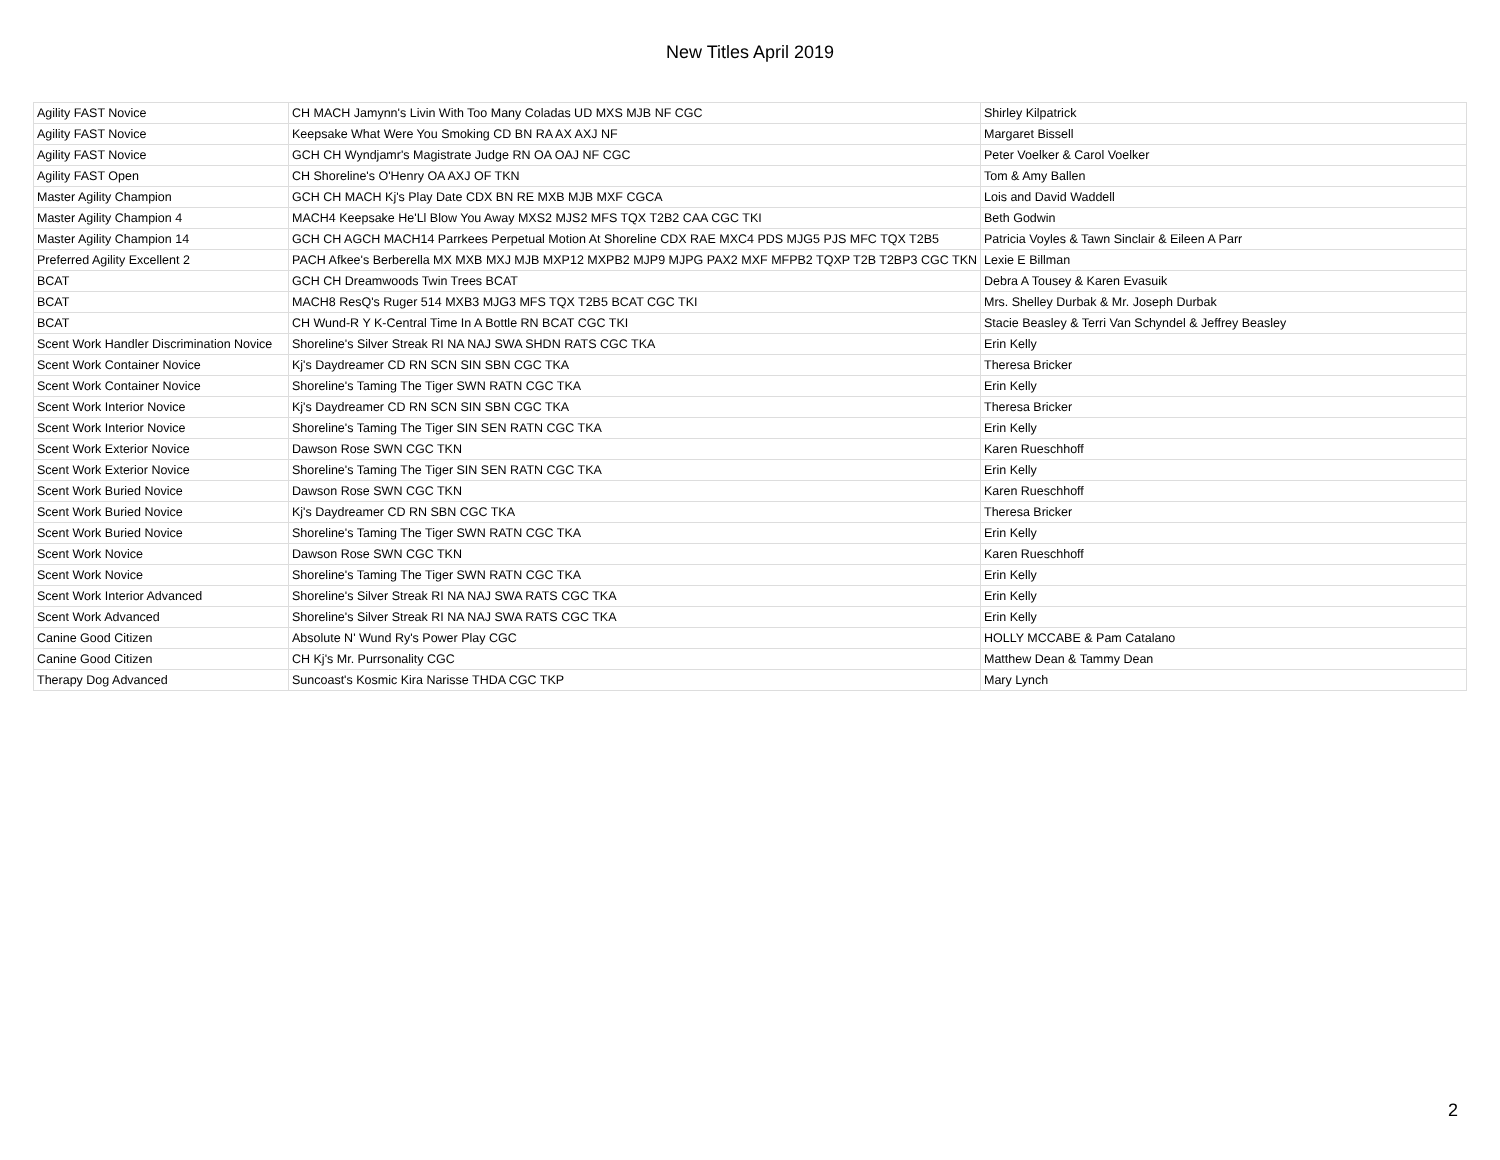New Titles April 2019
| Agility FAST Novice | CH MACH Jamynn's Livin With Too Many Coladas UD MXS MJB NF CGC | Shirley Kilpatrick |
| Agility FAST Novice | Keepsake What Were You Smoking CD BN RA AX AXJ NF | Margaret Bissell |
| Agility FAST Novice | GCH CH Wyndjamr's Magistrate Judge RN OA OAJ NF CGC | Peter Voelker & Carol Voelker |
| Agility FAST Open | CH Shoreline's O'Henry OA AXJ OF TKN | Tom & Amy Ballen |
| Master Agility Champion | GCH CH MACH Kj's Play Date CDX BN RE MXB MJB MXF CGCA | Lois and David Waddell |
| Master Agility Champion 4 | MACH4 Keepsake He'Ll Blow You Away MXS2 MJS2 MFS TQX T2B2 CAA CGC TKI | Beth Godwin |
| Master Agility Champion 14 | GCH CH AGCH MACH14 Parrkees Perpetual Motion At Shoreline CDX RAE MXC4 PDS MJG5 PJS MFC TQX T2B5 | Patricia Voyles & Tawn Sinclair & Eileen A Parr |
| Preferred Agility Excellent 2 | PACH Afkee's Berberella MX MXB MXJ MJB MXP12 MXPB2 MJP9 MJPG PAX2 MXF MFPB2 TQXP T2B T2BP3 CGC TKN | Lexie E Billman |
| BCAT | GCH CH Dreamwoods Twin Trees BCAT | Debra A Tousey & Karen Evasuik |
| BCAT | MACH8 ResQ's Ruger 514 MXB3 MJG3 MFS TQX T2B5 BCAT CGC TKI | Mrs. Shelley Durbak & Mr. Joseph Durbak |
| BCAT | CH Wund-R Y K-Central Time In A Bottle RN BCAT CGC TKI | Stacie Beasley & Terri Van Schyndel & Jeffrey Beasley |
| Scent Work Handler Discrimination Novice | Shoreline's Silver Streak RI NA NAJ SWA SHDN RATS CGC TKA | Erin Kelly |
| Scent Work Container Novice | Kj's Daydreamer CD RN SCN SIN SBN CGC TKA | Theresa Bricker |
| Scent Work Container Novice | Shoreline's Taming The Tiger SWN RATN CGC TKA | Erin Kelly |
| Scent Work Interior Novice | Kj's Daydreamer CD RN SCN SIN SBN CGC TKA | Theresa Bricker |
| Scent Work Interior Novice | Shoreline's Taming The Tiger SIN SEN RATN CGC TKA | Erin Kelly |
| Scent Work Exterior Novice | Dawson Rose SWN CGC TKN | Karen Rueschhoff |
| Scent Work Exterior Novice | Shoreline's Taming The Tiger SIN SEN RATN CGC TKA | Erin Kelly |
| Scent Work Buried Novice | Dawson Rose SWN CGC TKN | Karen Rueschhoff |
| Scent Work Buried Novice | Kj's Daydreamer CD RN SBN CGC TKA | Theresa Bricker |
| Scent Work Buried Novice | Shoreline's Taming The Tiger SWN RATN CGC TKA | Erin Kelly |
| Scent Work Novice | Dawson Rose SWN CGC TKN | Karen Rueschhoff |
| Scent Work Novice | Shoreline's Taming The Tiger SWN RATN CGC TKA | Erin Kelly |
| Scent Work Interior Advanced | Shoreline's Silver Streak RI NA NAJ SWA RATS CGC TKA | Erin Kelly |
| Scent Work Advanced | Shoreline's Silver Streak RI NA NAJ SWA RATS CGC TKA | Erin Kelly |
| Canine Good Citizen | Absolute N' Wund Ry's Power Play CGC | HOLLY MCCABE & Pam Catalano |
| Canine Good Citizen | CH Kj's Mr. Purrsonality CGC | Matthew Dean & Tammy Dean |
| Therapy Dog Advanced | Suncoast's Kosmic Kira Narisse THDA CGC TKP | Mary Lynch |
2